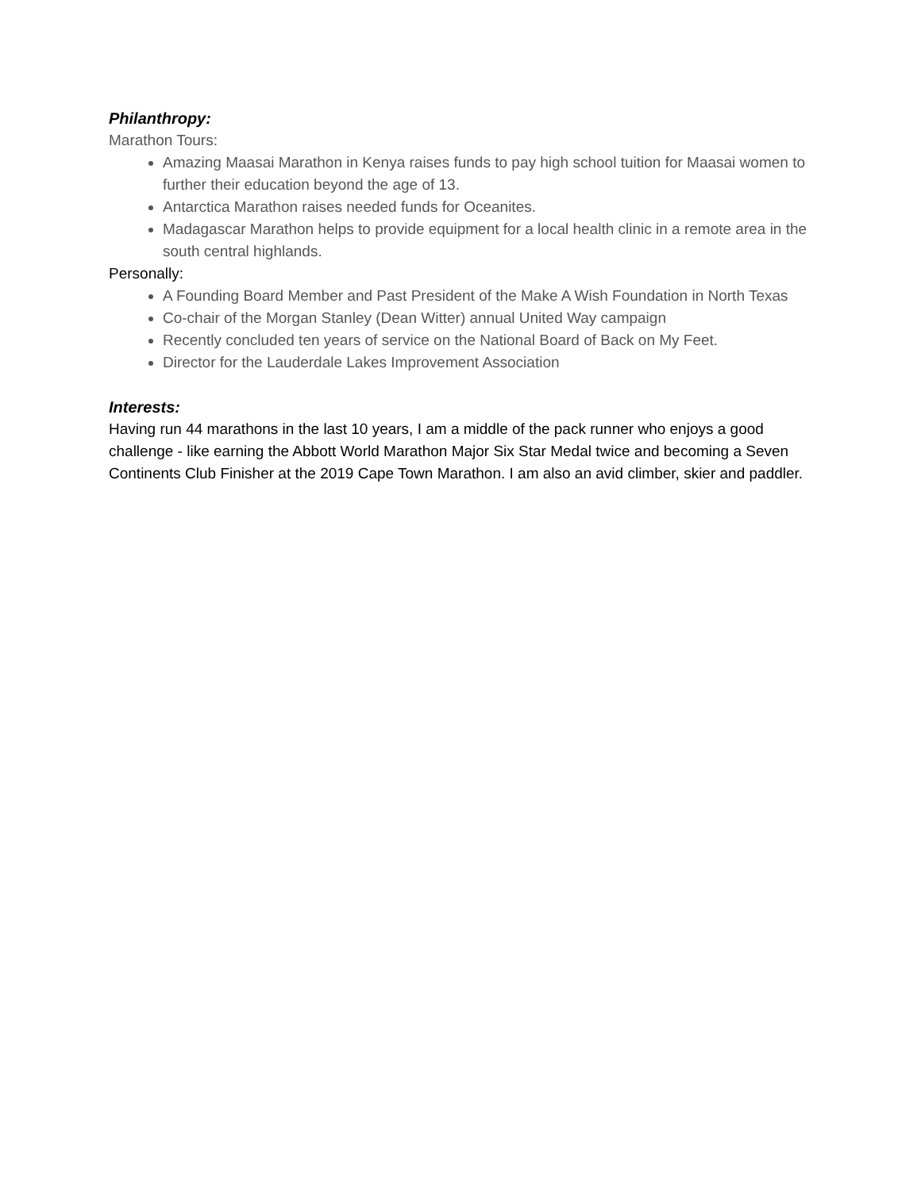Philanthropy:
Marathon Tours:
Amazing Maasai Marathon in Kenya raises funds to pay high school tuition for Maasai women to further their education beyond the age of 13.
Antarctica Marathon raises needed funds for Oceanites.
Madagascar Marathon helps to provide equipment for a local health clinic in a remote area in the south central highlands.
Personally:
A Founding Board Member and Past President of the Make A Wish Foundation in North Texas
Co-chair of the Morgan Stanley (Dean Witter) annual United Way campaign
Recently concluded ten years of service on the National Board of Back on My Feet.
Director for the Lauderdale Lakes Improvement Association
Interests:
Having run 44 marathons in the last 10 years, I am a middle of the pack runner who enjoys a good challenge - like earning the Abbott World Marathon Major Six Star Medal twice and becoming a Seven Continents Club Finisher at the 2019 Cape Town Marathon. I am also an avid climber, skier and paddler.